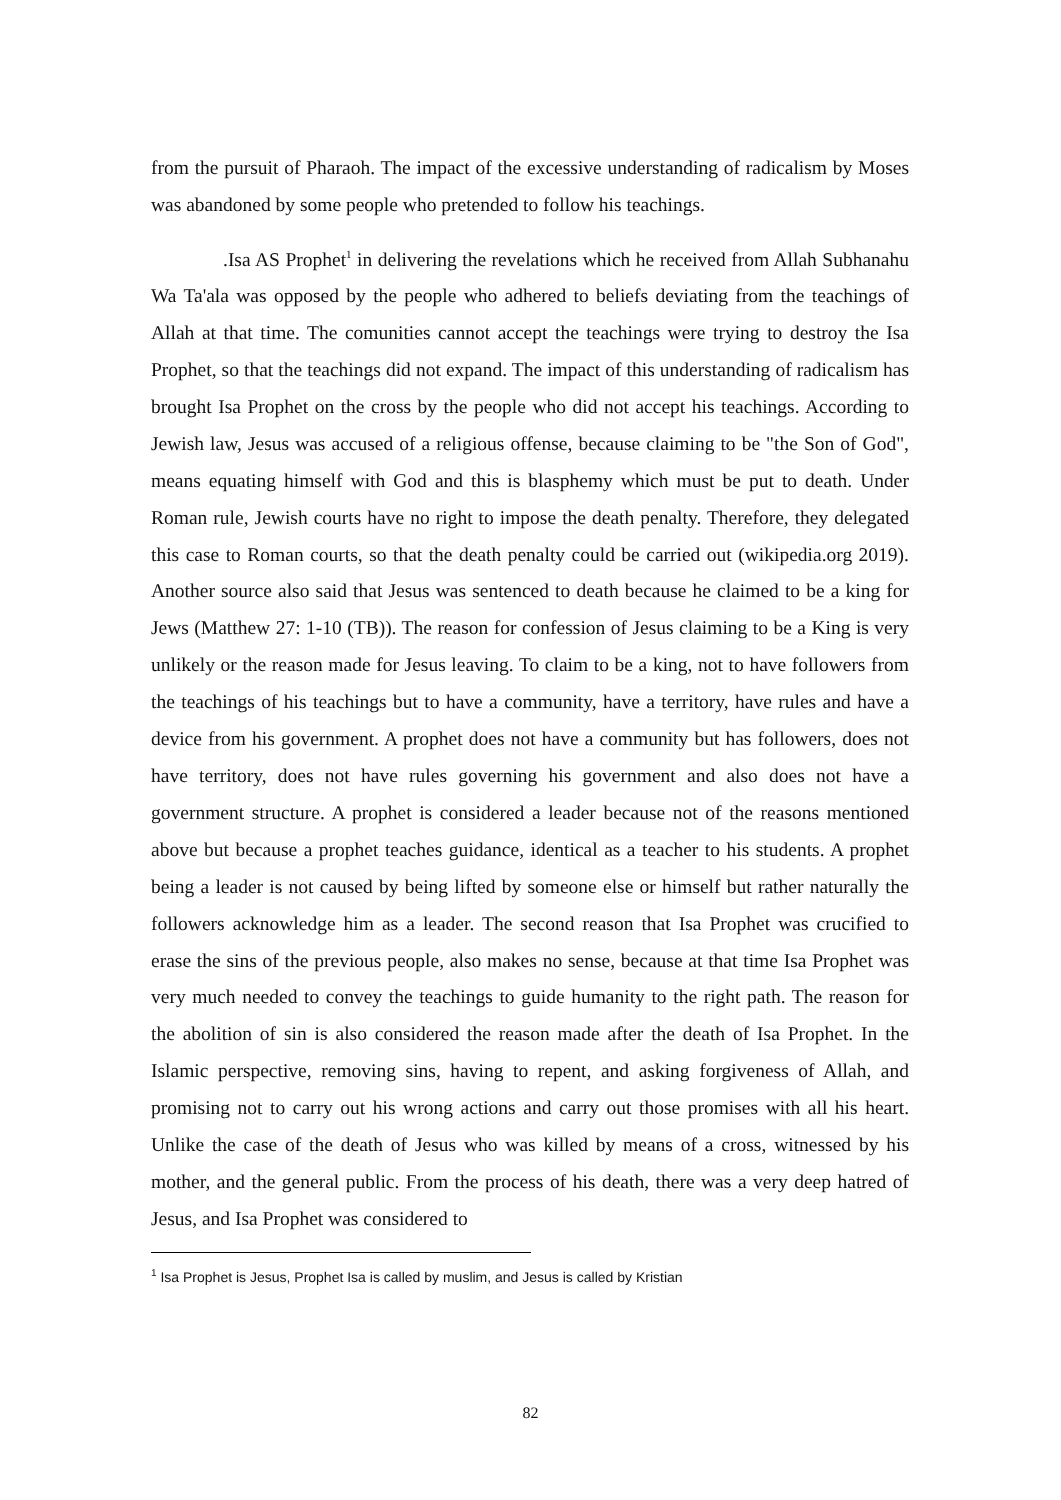from the pursuit of Pharaoh. The impact of the excessive understanding of radicalism by Moses was abandoned by some people who pretended to follow his teachings.
.Isa AS Prophet<sup>1</sup> in delivering the revelations which he received from Allah Subhanahu Wa Ta'ala was opposed by the people who adhered to beliefs deviating from the teachings of Allah at that time. The comunities cannot accept the teachings were trying to destroy the Isa Prophet, so that the teachings did not expand. The impact of this understanding of radicalism has brought Isa Prophet on the cross by the people who did not accept his teachings. According to Jewish law, Jesus was accused of a religious offense, because claiming to be "the Son of God", means equating himself with God and this is blasphemy which must be put to death. Under Roman rule, Jewish courts have no right to impose the death penalty. Therefore, they delegated this case to Roman courts, so that the death penalty could be carried out (wikipedia.org 2019). Another source also said that Jesus was sentenced to death because he claimed to be a king for Jews (Matthew 27: 1-10 (TB)). The reason for confession of Jesus claiming to be a King is very unlikely or the reason made for Jesus leaving. To claim to be a king, not to have followers from the teachings of his teachings but to have a community, have a territory, have rules and have a device from his government. A prophet does not have a community but has followers, does not have territory, does not have rules governing his government and also does not have a government structure. A prophet is considered a leader because not of the reasons mentioned above but because a prophet teaches guidance, identical as a teacher to his students. A prophet being a leader is not caused by being lifted by someone else or himself but rather naturally the followers acknowledge him as a leader. The second reason that Isa Prophet was crucified to erase the sins of the previous people, also makes no sense, because at that time Isa Prophet was very much needed to convey the teachings to guide humanity to the right path. The reason for the abolition of sin is also considered the reason made after the death of Isa Prophet. In the Islamic perspective, removing sins, having to repent, and asking forgiveness of Allah, and promising not to carry out his wrong actions and carry out those promises with all his heart. Unlike the case of the death of Jesus who was killed by means of a cross, witnessed by his mother, and the general public. From the process of his death, there was a very deep hatred of Jesus, and Isa Prophet was considered to
<sup>1</sup> Isa Prophet is Jesus, Prophet Isa is called by muslim, and Jesus is called by Kristian
82